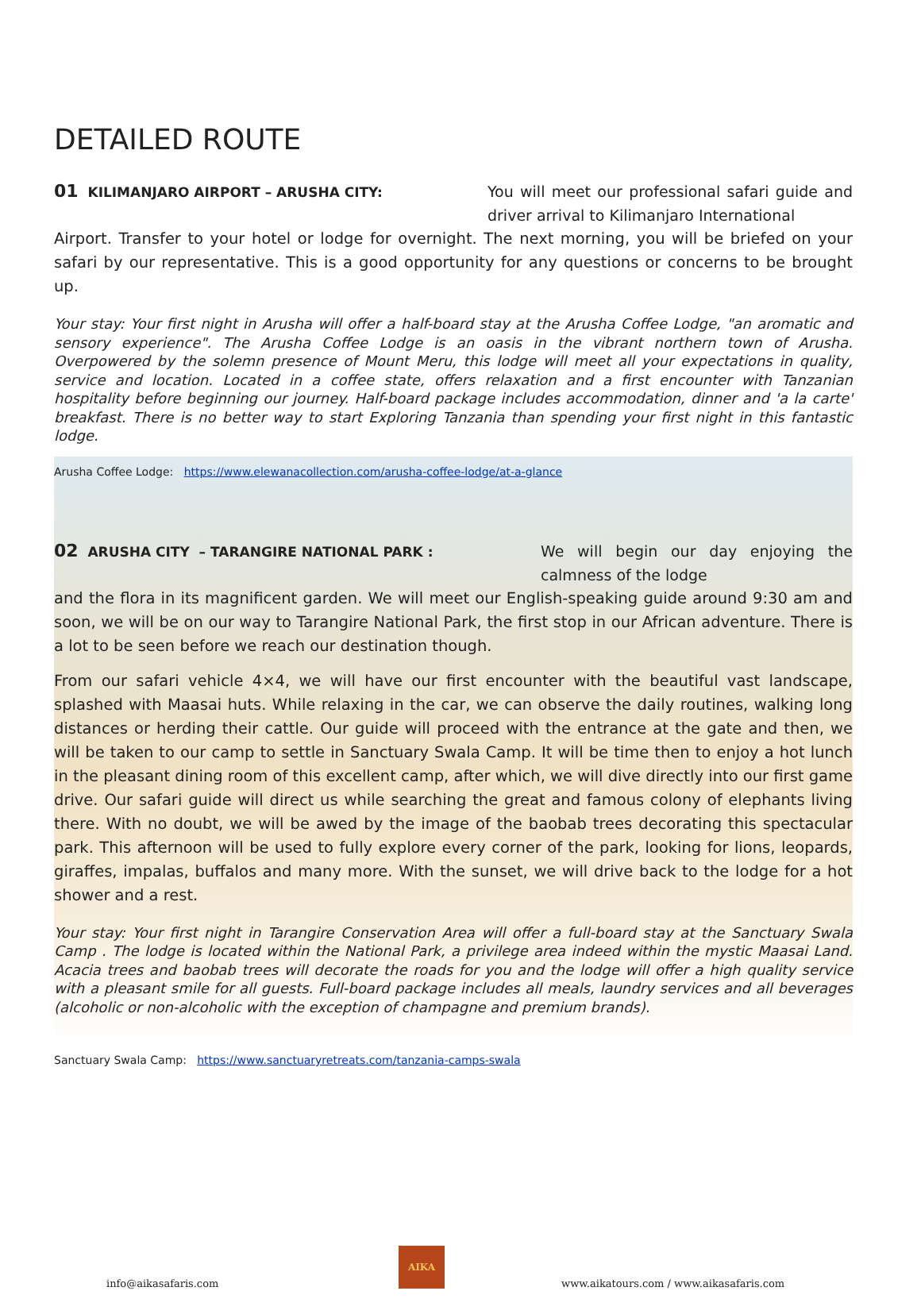DETAILED ROUTE
01 KILIMANJARO AIRPORT – ARUSHA CITY: You will meet our professional safari guide and driver arrival to Kilimanjaro International
Airport. Transfer to your hotel or lodge for overnight. The next morning, you will be briefed on your safari by our representative. This is a good opportunity for any questions or concerns to be brought up.
Your stay: Your first night in Arusha will offer a half-board stay at the Arusha Coffee Lodge, "an aromatic and sensory experience". The Arusha Coffee Lodge is an oasis in the vibrant northern town of Arusha. Overpowered by the solemn presence of Mount Meru, this lodge will meet all your expectations in quality, service and location. Located in a coffee state, offers relaxation and a first encounter with Tanzanian hospitality before beginning our journey. Half-board package includes accommodation, dinner and 'a la carte' breakfast. There is no better way to start Exploring Tanzania than spending your first night in this fantastic lodge.
Arusha Coffee Lodge: https://www.elewanacollection.com/arusha-coffee-lodge/at-a-glance
02 ARUSHA CITY – TARANGIRE NATIONAL PARK : We will begin our day enjoying the calmness of the lodge
and the flora in its magnificent garden. We will meet our English-speaking guide around 9:30 am and soon, we will be on our way to Tarangire National Park, the first stop in our African adventure. There is a lot to be seen before we reach our destination though.
From our safari vehicle 4×4, we will have our first encounter with the beautiful vast landscape, splashed with Maasai huts. While relaxing in the car, we can observe the daily routines, walking long distances or herding their cattle. Our guide will proceed with the entrance at the gate and then, we will be taken to our camp to settle in Sanctuary Swala Camp. It will be time then to enjoy a hot lunch in the pleasant dining room of this excellent camp, after which, we will dive directly into our first game drive. Our safari guide will direct us while searching the great and famous colony of elephants living there. With no doubt, we will be awed by the image of the baobab trees decorating this spectacular park. This afternoon will be used to fully explore every corner of the park, looking for lions, leopards, giraffes, impalas, buffalos and many more. With the sunset, we will drive back to the lodge for a hot shower and a rest.
Your stay: Your first night in Tarangire Conservation Area will offer a full-board stay at the Sanctuary Swala Camp . The lodge is located within the National Park, a privilege area indeed within the mystic Maasai Land. Acacia trees and baobab trees will decorate the roads for you and the lodge will offer a high quality service with a pleasant smile for all guests. Full-board package includes all meals, laundry services and all beverages (alcoholic or non-alcoholic with the exception of champagne and premium brands).
Sanctuary Swala Camp: https://www.sanctuaryretreats.com/tanzania-camps-swala
info@aikasafaris.com
AIKA
www.aikatours.com / www.aikasafaris.com